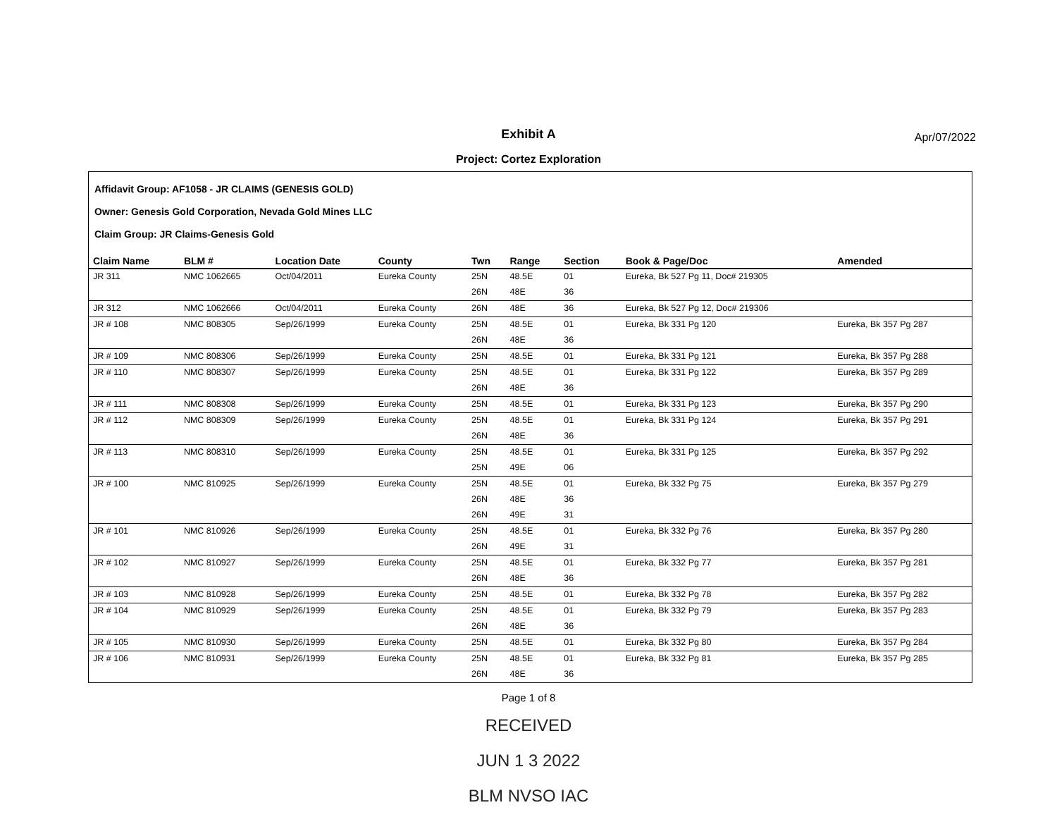Exhibit A
Project: Cortez Exploration
Apr/07/2022
Affidavit Group: AF1058 - JR CLAIMS (GENESIS GOLD)
Owner: Genesis Gold Corporation, Nevada Gold Mines LLC
Claim Group: JR Claims-Genesis Gold
| Claim Name | BLM # | Location Date | County | Twn | Range | Section | Book & Page/Doc | Amended |
| --- | --- | --- | --- | --- | --- | --- | --- | --- |
| JR 311 | NMC 1062665 | Oct/04/2011 | Eureka County | 25N | 48.5E | 01 | Eureka, Bk 527 Pg 11, Doc# 219305 | |
| | | | | 26N | 48E | 36 | | |
| JR 312 | NMC 1062666 | Oct/04/2011 | Eureka County | 26N | 48E | 36 | Eureka, Bk 527 Pg 12, Doc# 219306 | |
| JR # 108 | NMC 808305 | Sep/26/1999 | Eureka County | 25N | 48.5E | 01 | Eureka, Bk 331 Pg 120 | Eureka, Bk 357 Pg 287 |
| | | | | 26N | 48E | 36 | | |
| JR # 109 | NMC 808306 | Sep/26/1999 | Eureka County | 25N | 48.5E | 01 | Eureka, Bk 331 Pg 121 | Eureka, Bk 357 Pg 288 |
| JR # 110 | NMC 808307 | Sep/26/1999 | Eureka County | 25N | 48.5E | 01 | Eureka, Bk 331 Pg 122 | Eureka, Bk 357 Pg 289 |
| | | | | 26N | 48E | 36 | | |
| JR # 111 | NMC 808308 | Sep/26/1999 | Eureka County | 25N | 48.5E | 01 | Eureka, Bk 331 Pg 123 | Eureka, Bk 357 Pg 290 |
| JR # 112 | NMC 808309 | Sep/26/1999 | Eureka County | 25N | 48.5E | 01 | Eureka, Bk 331 Pg 124 | Eureka, Bk 357 Pg 291 |
| | | | | 26N | 48E | 36 | | |
| JR # 113 | NMC 808310 | Sep/26/1999 | Eureka County | 25N | 48.5E | 01 | Eureka, Bk 331 Pg 125 | Eureka, Bk 357 Pg 292 |
| | | | | 25N | 49E | 06 | | |
| JR # 100 | NMC 810925 | Sep/26/1999 | Eureka County | 25N | 48.5E | 01 | Eureka, Bk 332 Pg 75 | Eureka, Bk 357 Pg 279 |
| | | | | 26N | 48E | 36 | | |
| | | | | 26N | 49E | 31 | | |
| JR # 101 | NMC 810926 | Sep/26/1999 | Eureka County | 25N | 48.5E | 01 | Eureka, Bk 332 Pg 76 | Eureka, Bk 357 Pg 280 |
| | | | | 26N | 49E | 31 | | |
| JR # 102 | NMC 810927 | Sep/26/1999 | Eureka County | 25N | 48.5E | 01 | Eureka, Bk 332 Pg 77 | Eureka, Bk 357 Pg 281 |
| | | | | 26N | 48E | 36 | | |
| JR # 103 | NMC 810928 | Sep/26/1999 | Eureka County | 25N | 48.5E | 01 | Eureka, Bk 332 Pg 78 | Eureka, Bk 357 Pg 282 |
| JR # 104 | NMC 810929 | Sep/26/1999 | Eureka County | 25N | 48.5E | 01 | Eureka, Bk 332 Pg 79 | Eureka, Bk 357 Pg 283 |
| | | | | 26N | 48E | 36 | | |
| JR # 105 | NMC 810930 | Sep/26/1999 | Eureka County | 25N | 48.5E | 01 | Eureka, Bk 332 Pg 80 | Eureka, Bk 357 Pg 284 |
| JR # 106 | NMC 810931 | Sep/26/1999 | Eureka County | 25N | 48.5E | 01 | Eureka, Bk 332 Pg 81 | Eureka, Bk 357 Pg 285 |
| | | | | 26N | 48E | 36 | | |
Page 1 of 8
RECEIVED
JUN 1 3 2022
BLM NVSO IAC